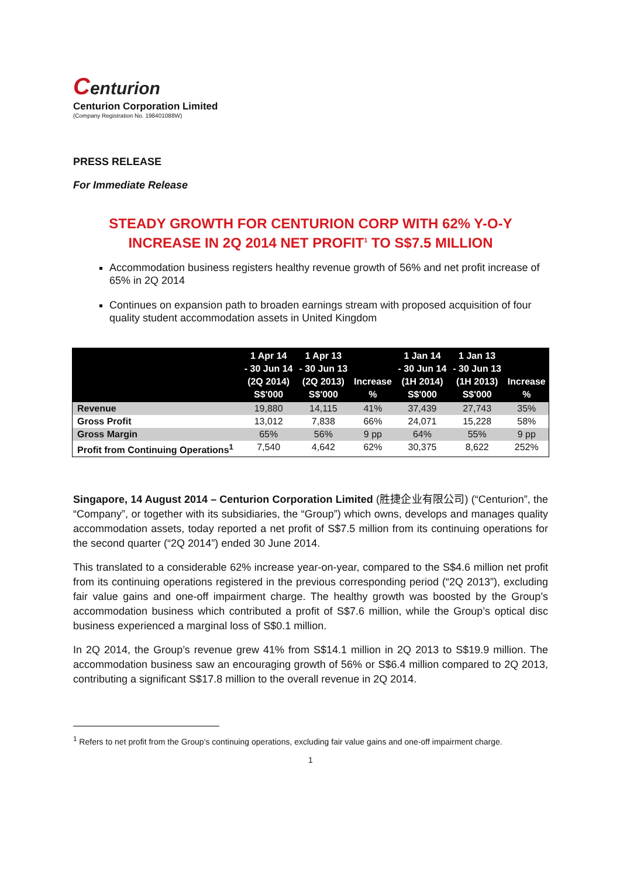Centurion
Centurion Corporation Limited
(Company Registration No. 198401088W)
PRESS RELEASE
For Immediate Release
STEADY GROWTH FOR CENTURION CORP WITH 62% Y-O-Y INCREASE IN 2Q 2014 NET PROFIT<sup>1</sup> TO S$7.5 MILLION
Accommodation business registers healthy revenue growth of 56% and net profit increase of 65% in 2Q 2014
Continues on expansion path to broaden earnings stream with proposed acquisition of four quality student accommodation assets in United Kingdom
| | 1 Apr 14 - 30 Jun 14 (2Q 2014) S$'000 | 1 Apr 13 - 30 Jun 13 (2Q 2013) S$'000 | Increase % | 1 Jan 14 - 30 Jun 14 (1H 2014) S$'000 | 1 Jan 13 - 30 Jun 13 (1H 2013) S$'000 | Increase % |
| --- | --- | --- | --- | --- | --- | --- |
| Revenue | 19,880 | 14,115 | 41% | 37,439 | 27,743 | 35% |
| Gross Profit | 13,012 | 7,838 | 66% | 24,071 | 15,228 | 58% |
| Gross Margin | 65% | 56% | 9 pp | 64% | 55% | 9 pp |
| Profit from Continuing Operations<sup>1</sup> | 7,540 | 4,642 | 62% | 30,375 | 8,622 | 252% |
Singapore, 14 August 2014 – Centurion Corporation Limited (胜捷企业有限公司) (“Centurion”, the “Company”, or together with its subsidiaries, the “Group”) which owns, develops and manages quality accommodation assets, today reported a net profit of S$7.5 million from its continuing operations for the second quarter (“2Q 2014”) ended 30 June 2014.
This translated to a considerable 62% increase year-on-year, compared to the S$4.6 million net profit from its continuing operations registered in the previous corresponding period (“2Q 2013”), excluding fair value gains and one-off impairment charge. The healthy growth was boosted by the Group’s accommodation business which contributed a profit of S$7.6 million, while the Group’s optical disc business experienced a marginal loss of S$0.1 million.
In 2Q 2014, the Group’s revenue grew 41% from S$14.1 million in 2Q 2013 to S$19.9 million. The accommodation business saw an encouraging growth of 56% or S$6.4 million compared to 2Q 2013, contributing a significant S$17.8 million to the overall revenue in 2Q 2014.
<sup>1</sup> Refers to net profit from the Group’s continuing operations, excluding fair value gains and one-off impairment charge.
1